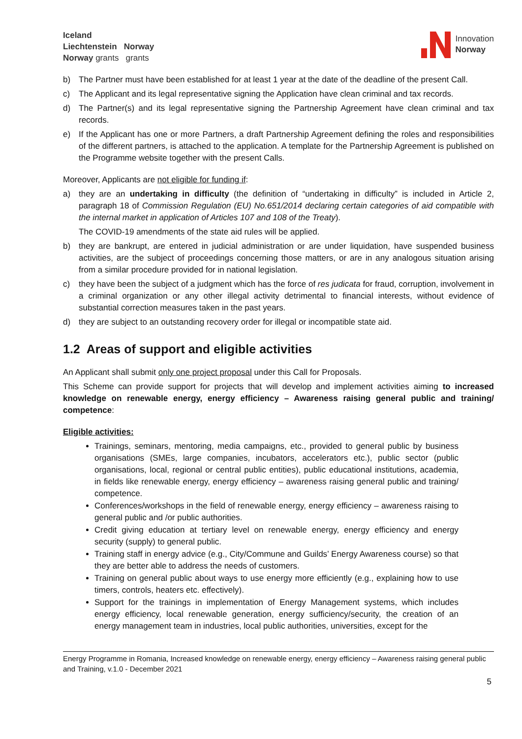Iceland
Liechtenstein Norway
Norway grants grants
Innovation
Norway
b) The Partner must have been established for at least 1 year at the date of the deadline of the present Call.
c) The Applicant and its legal representative signing the Application have clean criminal and tax records.
d) The Partner(s) and its legal representative signing the Partnership Agreement have clean criminal and tax records.
e) If the Applicant has one or more Partners, a draft Partnership Agreement defining the roles and responsibilities of the different partners, is attached to the application. A template for the Partnership Agreement is published on the Programme website together with the present Calls.
Moreover, Applicants are not eligible for funding if:
a) they are an undertaking in difficulty (the definition of “undertaking in difficulty” is included in Article 2, paragraph 18 of Commission Regulation (EU) No.651/2014 declaring certain categories of aid compatible with the internal market in application of Articles 107 and 108 of the Treaty).
The COVID-19 amendments of the state aid rules will be applied.
b) they are bankrupt, are entered in judicial administration or are under liquidation, have suspended business activities, are the subject of proceedings concerning those matters, or are in any analogous situation arising from a similar procedure provided for in national legislation.
c) they have been the subject of a judgment which has the force of res judicata for fraud, corruption, involvement in a criminal organization or any other illegal activity detrimental to financial interests, without evidence of substantial correction measures taken in the past years.
d) they are subject to an outstanding recovery order for illegal or incompatible state aid.
1.2 Areas of support and eligible activities
An Applicant shall submit only one project proposal under this Call for Proposals.
This Scheme can provide support for projects that will develop and implement activities aiming to increased knowledge on renewable energy, energy efficiency – Awareness raising general public and training/ competence:
Eligible activities:
Trainings, seminars, mentoring, media campaigns, etc., provided to general public by business organisations (SMEs, large companies, incubators, accelerators etc.), public sector (public organisations, local, regional or central public entities), public educational institutions, academia, in fields like renewable energy, energy efficiency – awareness raising general public and training/ competence.
Conferences/workshops in the field of renewable energy, energy efficiency – awareness raising to general public and /or public authorities.
Credit giving education at tertiary level on renewable energy, energy efficiency and energy security (supply) to general public.
Training staff in energy advice (e.g., City/Commune and Guilds’ Energy Awareness course) so that they are better able to address the needs of customers.
Training on general public about ways to use energy more efficiently (e.g., explaining how to use timers, controls, heaters etc. effectively).
Support for the trainings in implementation of Energy Management systems, which includes energy efficiency, local renewable generation, energy sufficiency/security, the creation of an energy management team in industries, local public authorities, universities, except for the
Energy Programme in Romania, Increased knowledge on renewable energy, energy efficiency – Awareness raising general public and Training, v.1.0 - December 2021
5